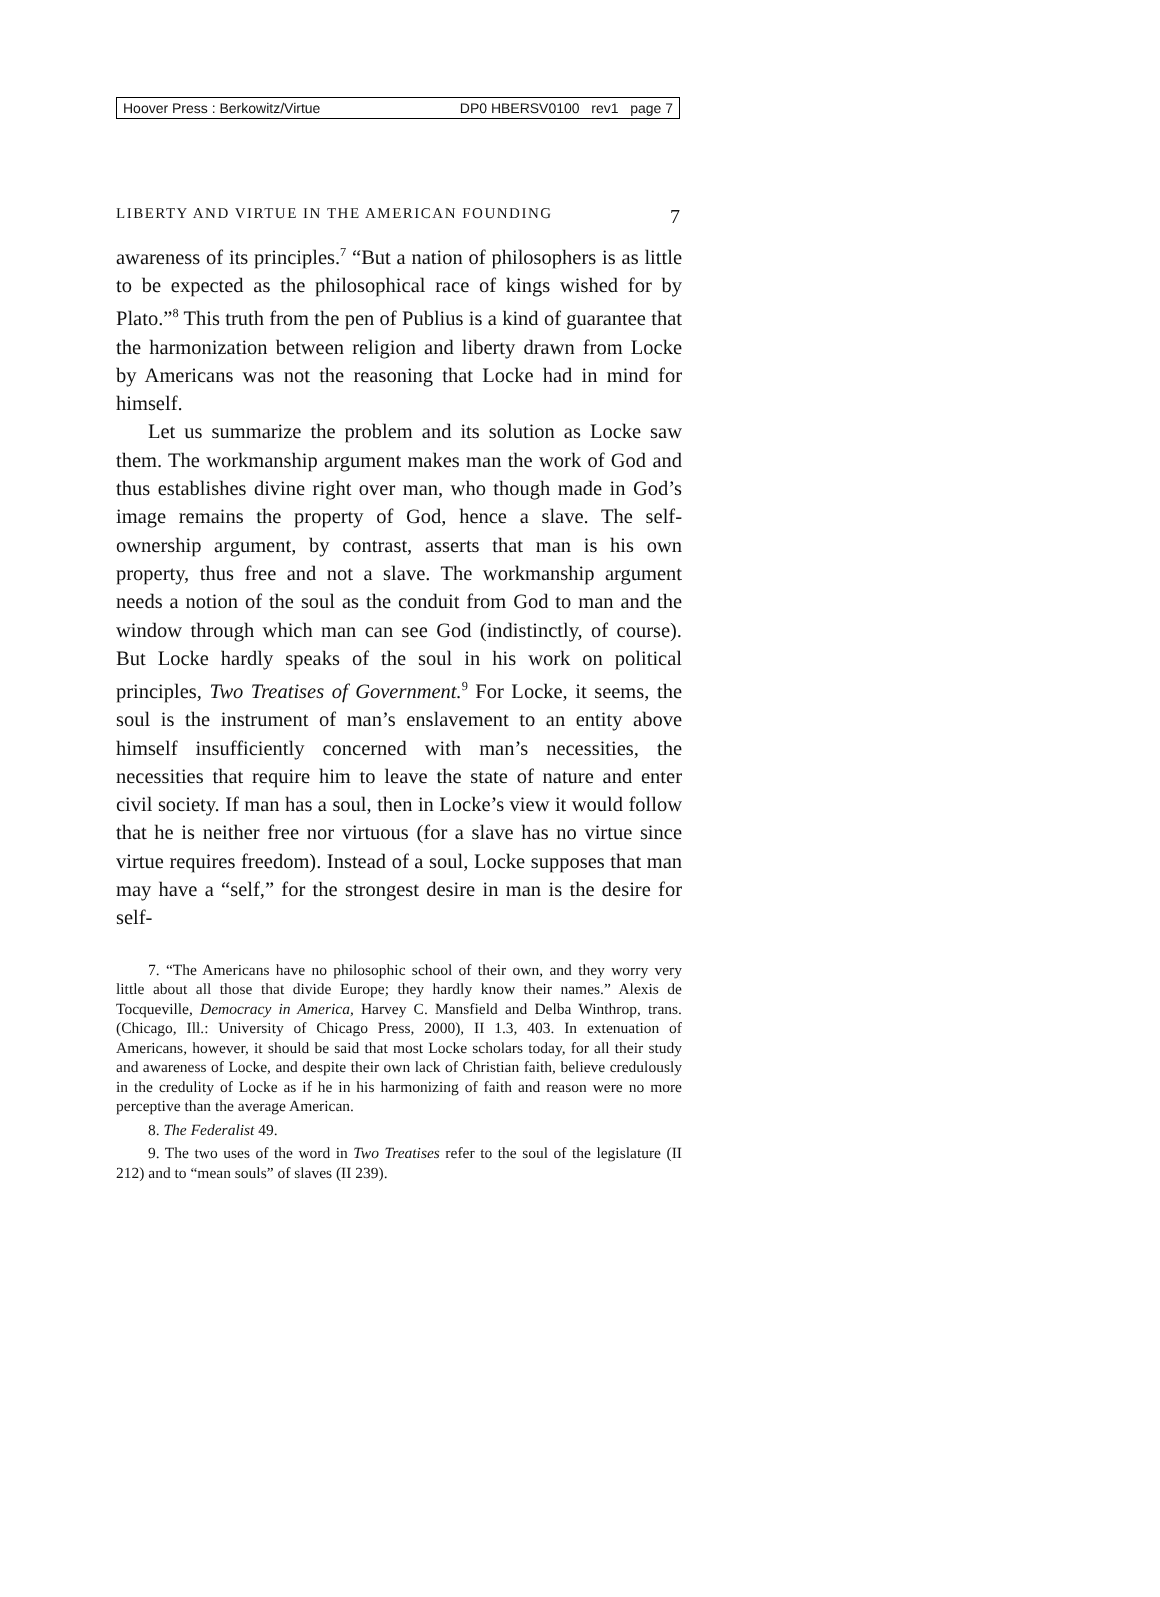Hoover Press : Berkowitz/Virtue DP0 HBERSV0100 rev1 page 7
LIBERTY AND VIRTUE IN THE AMERICAN FOUNDING 7
awareness of its principles.<sup>7</sup> “But a nation of philosophers is as little to be expected as the philosophical race of kings wished for by Plato.”<sup>8</sup> This truth from the pen of Publius is a kind of guarantee that the harmonization between religion and liberty drawn from Locke by Americans was not the reasoning that Locke had in mind for himself.
Let us summarize the problem and its solution as Locke saw them. The workmanship argument makes man the work of God and thus establishes divine right over man, who though made in God’s image remains the property of God, hence a slave. The self-ownership argument, by contrast, asserts that man is his own property, thus free and not a slave. The workmanship argument needs a notion of the soul as the conduit from God to man and the window through which man can see God (indistinctly, of course). But Locke hardly speaks of the soul in his work on political principles, Two Treatises of Government.<sup>9</sup> For Locke, it seems, the soul is the instrument of man’s enslavement to an entity above himself insufficiently concerned with man’s necessities, the necessities that require him to leave the state of nature and enter civil society. If man has a soul, then in Locke’s view it would follow that he is neither free nor virtuous (for a slave has no virtue since virtue requires freedom). Instead of a soul, Locke supposes that man may have a “self,” for the strongest desire in man is the desire for self-
7. “The Americans have no philosophic school of their own, and they worry very little about all those that divide Europe; they hardly know their names.” Alexis de Tocqueville, Democracy in America, Harvey C. Mansfield and Delba Winthrop, trans. (Chicago, Ill.: University of Chicago Press, 2000), II 1.3, 403. In extenuation of Americans, however, it should be said that most Locke scholars today, for all their study and awareness of Locke, and despite their own lack of Christian faith, believe credulously in the credulity of Locke as if he in his harmonizing of faith and reason were no more perceptive than the average American.
8. The Federalist 49.
9. The two uses of the word in Two Treatises refer to the soul of the legislature (II 212) and to “mean souls” of slaves (II 239).